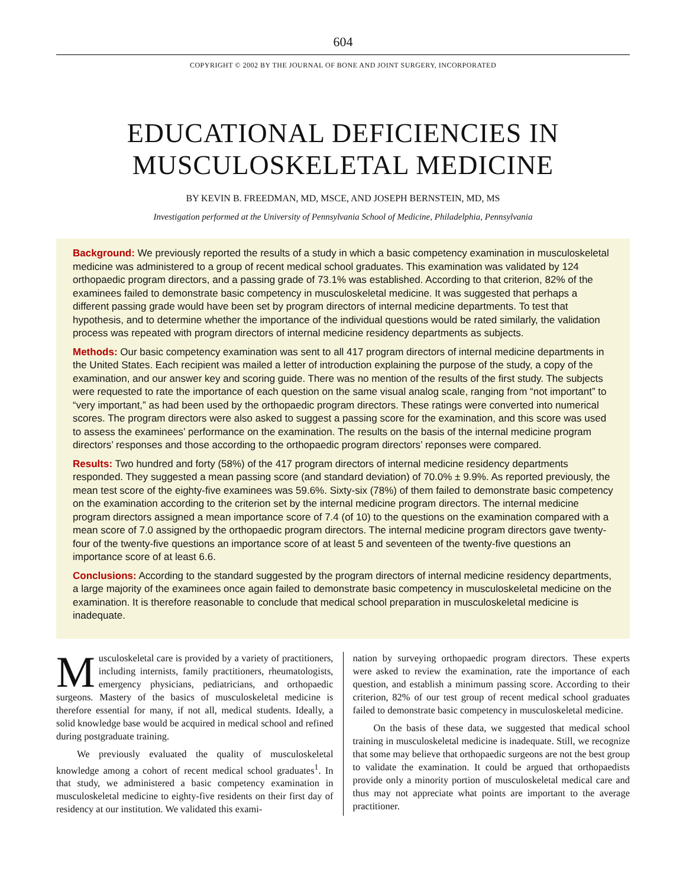604
COPYRIGHT © 2002 BY THE JOURNAL OF BONE AND JOINT SURGERY, INCORPORATED
EDUCATIONAL DEFICIENCIES IN
MUSCULOSKELETAL MEDICINE
BY KEVIN B. FREEDMAN, MD, MSCE, AND JOSEPH BERNSTEIN, MD, MS
Investigation performed at the University of Pennsylvania School of Medicine, Philadelphia, Pennsylvania
Background: We previously reported the results of a study in which a basic competency examination in musculoskeletal medicine was administered to a group of recent medical school graduates. This examination was validated by 124 orthopaedic program directors, and a passing grade of 73.1% was established. According to that criterion, 82% of the examinees failed to demonstrate basic competency in musculoskeletal medicine. It was suggested that perhaps a different passing grade would have been set by program directors of internal medicine departments. To test that hypothesis, and to determine whether the importance of the individual questions would be rated similarly, the validation process was repeated with program directors of internal medicine residency departments as subjects.
Methods: Our basic competency examination was sent to all 417 program directors of internal medicine departments in the United States. Each recipient was mailed a letter of introduction explaining the purpose of the study, a copy of the examination, and our answer key and scoring guide. There was no mention of the results of the first study. The subjects were requested to rate the importance of each question on the same visual analog scale, ranging from “not important” to “very important,” as had been used by the orthopaedic program directors. These ratings were converted into numerical scores. The program directors were also asked to suggest a passing score for the examination, and this score was used to assess the examinees’ performance on the examination. The results on the basis of the internal medicine program directors’ responses and those according to the orthopaedic program directors’ reponses were compared.
Results: Two hundred and forty (58%) of the 417 program directors of internal medicine residency departments responded. They suggested a mean passing score (and standard deviation) of 70.0% ± 9.9%. As reported previously, the mean test score of the eighty-five examinees was 59.6%. Sixty-six (78%) of them failed to demonstrate basic competency on the examination according to the criterion set by the internal medicine program directors. The internal medicine program directors assigned a mean importance score of 7.4 (of 10) to the questions on the examination compared with a mean score of 7.0 assigned by the orthopaedic program directors. The internal medicine program directors gave twenty-four of the twenty-five questions an importance score of at least 5 and seventeen of the twenty-five questions an importance score of at least 6.6.
Conclusions: According to the standard suggested by the program directors of internal medicine residency departments, a large majority of the examinees once again failed to demonstrate basic competency in musculoskeletal medicine on the examination. It is therefore reasonable to conclude that medical school preparation in musculoskeletal medicine is inadequate.
Musculoskeletal care is provided by a variety of practitioners, including internists, family practitioners, rheumatologists, emergency physicians, pediatricians, and orthopaedic surgeons. Mastery of the basics of musculoskeletal medicine is therefore essential for many, if not all, medical students. Ideally, a solid knowledge base would be acquired in medical school and refined during postgraduate training.
We previously evaluated the quality of musculoskeletal knowledge among a cohort of recent medical school graduates<sup>1</sup>. In that study, we administered a basic competency examination in musculoskeletal medicine to eighty-five residents on their first day of residency at our institution. We validated this exami-
nation by surveying orthopaedic program directors. These experts were asked to review the examination, rate the importance of each question, and establish a minimum passing score. According to their criterion, 82% of our test group of recent medical school graduates failed to demonstrate basic competency in musculoskeletal medicine.
On the basis of these data, we suggested that medical school training in musculoskeletal medicine is inadequate. Still, we recognize that some may believe that orthopaedic surgeons are not the best group to validate the examination. It could be argued that orthopaedists provide only a minority portion of musculoskeletal medical care and thus may not appreciate what points are important to the average practitioner.